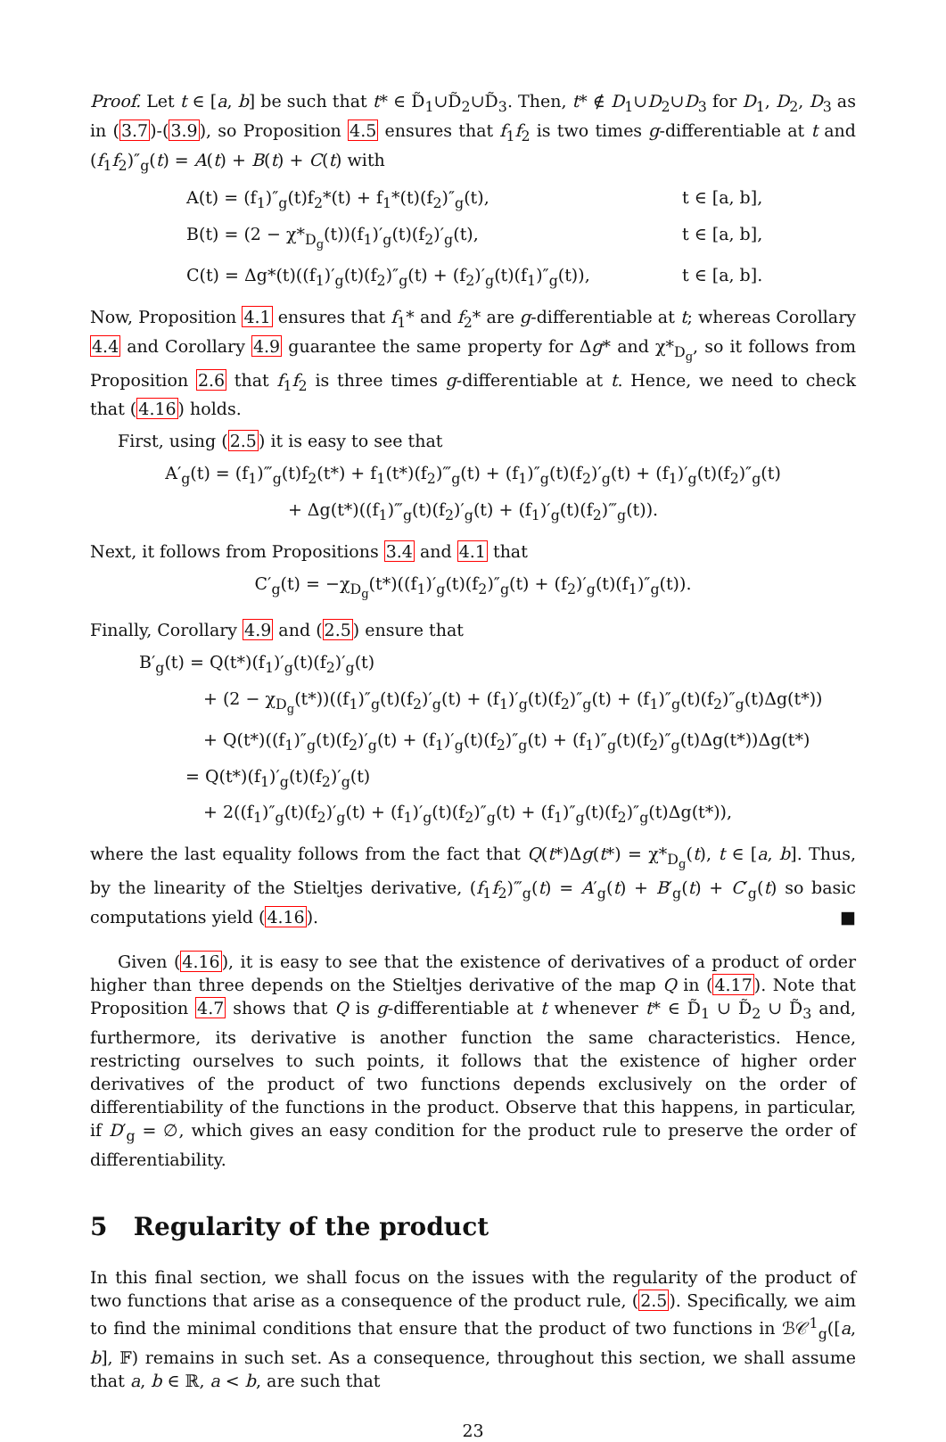Proof. Let t ∈ [a, b] be such that t* ∈ D̃<sub>1</sub>∪D̃<sub>2</sub>∪D̃<sub>3</sub>. Then, t* ∉ D<sub>1</sub>∪D<sub>2</sub>∪D<sub>3</sub> for D<sub>1</sub>, D<sub>2</sub>, D<sub>3</sub> as in (3.7)-(3.9), so Proposition 4.5 ensures that f<sub>1</sub>f<sub>2</sub> is two times g-differentiable at t and (f<sub>1</sub>f<sub>2</sub>)″<sub>g</sub>(t) = A(t) + B(t) + C(t) with
A(t) = (f<sub>1</sub>)″<sub>g</sub>(t)f<sub>2</sub>*(t) + f<sub>1</sub>*(t)(f<sub>2</sub>)″<sub>g</sub>(t), t ∈ [a, b],
B(t) = (2 − χ*<sub>D<sub>g</sub></sub>(t))(f<sub>1</sub>)′<sub>g</sub>(t)(f<sub>2</sub>)′<sub>g</sub>(t), t ∈ [a, b],
C(t) = Δg*(t)((f<sub>1</sub>)′<sub>g</sub>(t)(f<sub>2</sub>)″<sub>g</sub>(t) + (f<sub>2</sub>)′<sub>g</sub>(t)(f<sub>1</sub>)″<sub>g</sub>(t)), t ∈ [a, b].
Now, Proposition 4.1 ensures that f<sub>1</sub>* and f<sub>2</sub>* are g-differentiable at t; whereas Corollary 4.4 and Corollary 4.9 guarantee the same property for Δg* and χ*<sub>D<sub>g</sub></sub>, so it follows from Proposition 2.6 that f<sub>1</sub>f<sub>2</sub> is three times g-differentiable at t. Hence, we need to check that (4.16) holds.
First, using (2.5) it is easy to see that
A′<sub>g</sub>(t) = (f<sub>1</sub>)‴<sub>g</sub>(t)f<sub>2</sub>(t*) + f<sub>1</sub>(t*)(f<sub>2</sub>)‴<sub>g</sub>(t) + (f<sub>1</sub>)″<sub>g</sub>(t)(f<sub>2</sub>)′<sub>g</sub>(t) + (f<sub>1</sub>)′<sub>g</sub>(t)(f<sub>2</sub>)″<sub>g</sub>(t)
+ Δg(t*)((f<sub>1</sub>)‴<sub>g</sub>(t)(f<sub>2</sub>)′<sub>g</sub>(t) + (f<sub>1</sub>)′<sub>g</sub>(t)(f<sub>2</sub>)‴<sub>g</sub>(t)).
Next, it follows from Propositions 3.4 and 4.1 that
C′<sub>g</sub>(t) = −χ<sub>D<sub>g</sub></sub>(t*)((f<sub>1</sub>)′<sub>g</sub>(t)(f<sub>2</sub>)″<sub>g</sub>(t) + (f<sub>2</sub>)′<sub>g</sub>(t)(f<sub>1</sub>)″<sub>g</sub>(t)).
Finally, Corollary 4.9 and (2.5) ensure that
B′<sub>g</sub>(t) = Q(t*)(f<sub>1</sub>)′<sub>g</sub>(t)(f<sub>2</sub>)′<sub>g</sub>(t)
+ (2 − χ<sub>D<sub>g</sub></sub>(t*))((f<sub>1</sub>)″<sub>g</sub>(t)(f<sub>2</sub>)′<sub>g</sub>(t) + (f<sub>1</sub>)′<sub>g</sub>(t)(f<sub>2</sub>)″<sub>g</sub>(t) + (f<sub>1</sub>)″<sub>g</sub>(t)(f<sub>2</sub>)″<sub>g</sub>(t)Δg(t*))
+ Q(t*)((f<sub>1</sub>)″<sub>g</sub>(t)(f<sub>2</sub>)′<sub>g</sub>(t) + (f<sub>1</sub>)′<sub>g</sub>(t)(f<sub>2</sub>)″<sub>g</sub>(t) + (f<sub>1</sub>)″<sub>g</sub>(t)(f<sub>2</sub>)″<sub>g</sub>(t)Δg(t*))Δg(t*)
= Q(t*)(f<sub>1</sub>)′<sub>g</sub>(t)(f<sub>2</sub>)′<sub>g</sub>(t)
+ 2((f<sub>1</sub>)″<sub>g</sub>(t)(f<sub>2</sub>)′<sub>g</sub>(t) + (f<sub>1</sub>)′<sub>g</sub>(t)(f<sub>2</sub>)″<sub>g</sub>(t) + (f<sub>1</sub>)″<sub>g</sub>(t)(f<sub>2</sub>)″<sub>g</sub>(t)Δg(t*)),
where the last equality follows from the fact that Q(t*)Δg(t*) = χ*<sub>D<sub>g</sub></sub>(t), t ∈ [a, b]. Thus, by the linearity of the Stieltjes derivative, (f<sub>1</sub>f<sub>2</sub>)‴<sub>g</sub>(t) = A′<sub>g</sub>(t) + B′<sub>g</sub>(t) + C′<sub>g</sub>(t) so basic computations yield (4.16). ■
Given (4.16), it is easy to see that the existence of derivatives of a product of order higher than three depends on the Stieltjes derivative of the map Q in (4.17). Note that Proposition 4.7 shows that Q is g-differentiable at t whenever t* ∈ D̃<sub>1</sub> ∪ D̃<sub>2</sub> ∪ D̃<sub>3</sub> and, furthermore, its derivative is another function the same characteristics. Hence, restricting ourselves to such points, it follows that the existence of higher order derivatives of the product of two functions depends exclusively on the order of differentiability of the functions in the product. Observe that this happens, in particular, if D′<sub>g</sub> = ∅, which gives an easy condition for the product rule to preserve the order of differentiability.
5 Regularity of the product
In this final section, we shall focus on the issues with the regularity of the product of two functions that arise as a consequence of the product rule, (2.5). Specifically, we aim to find the minimal conditions that ensure that the product of two functions in ℬ𝒞<sup>1</sup><sub>g</sub>([a, b], 𝔽) remains in such set. As a consequence, throughout this section, we shall assume that a, b ∈ ℝ, a < b, are such that
23